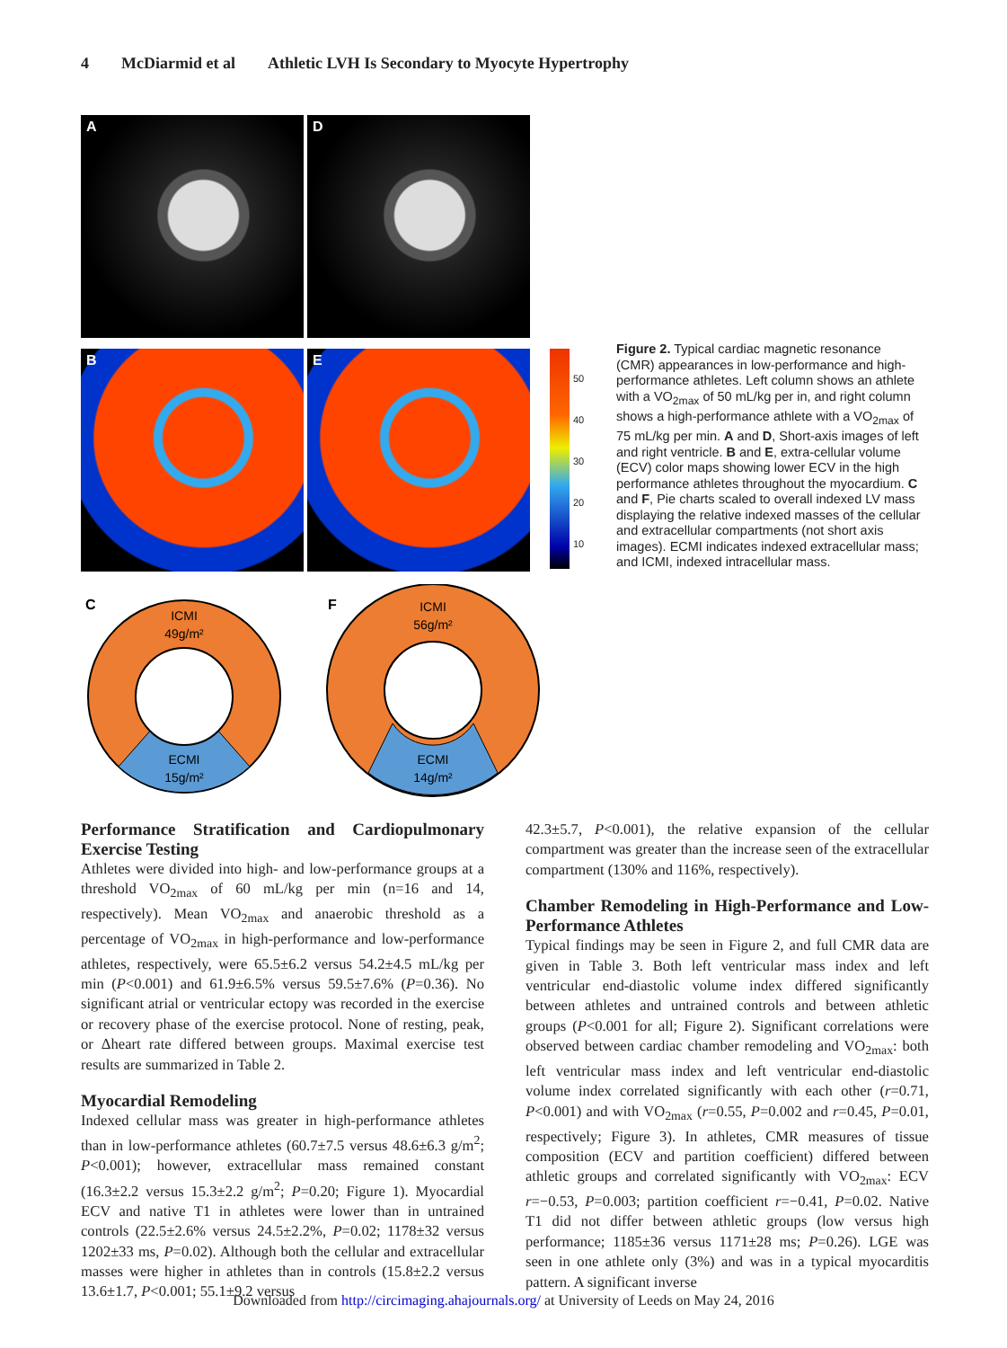4 McDiarmid et al Athletic LVH Is Secondary to Myocyte Hypertrophy
A D B E
50
40
30
20
10
C
ICMI
49g/m²
ECMI
15g/m²
F
ICMI
56g/m²
ECMI
14g/m²
Figure 2. Typical cardiac magnetic resonance (CMR) appearances in low-performance and high-performance athletes. Left column shows an athlete with a VO<sub>2max</sub> of 50 mL/kg per in, and right column shows a high-performance athlete with a VO<sub>2max</sub> of 75 mL/kg per min. A and D, Short-axis images of left and right ventricle. B and E, extra-cellular volume (ECV) color maps showing lower ECV in the high performance athletes throughout the myocardium. C and F, Pie charts scaled to overall indexed LV mass displaying the relative indexed masses of the cellular and extracellular compartments (not short axis images). ECMI indicates indexed extracellular mass; and ICMI, indexed intracellular mass.
Performance Stratification and Cardiopulmonary Exercise Testing
Athletes were divided into high- and low-performance groups at a threshold VO<sub>2max</sub> of 60 mL/kg per min (n=16 and 14, respectively). Mean VO<sub>2max</sub> and anaerobic threshold as a percentage of VO<sub>2max</sub> in high-performance and low-performance athletes, respectively, were 65.5±6.2 versus 54.2±4.5 mL/kg per min (P<0.001) and 61.9±6.5% versus 59.5±7.6% (P=0.36). No significant atrial or ventricular ectopy was recorded in the exercise or recovery phase of the exercise protocol. None of resting, peak, or Δheart rate differed between groups. Maximal exercise test results are summarized in Table 2.
Myocardial Remodeling
Indexed cellular mass was greater in high-performance athletes than in low-performance athletes (60.7±7.5 versus 48.6±6.3 g/m<sup>2</sup>; P<0.001); however, extracellular mass remained constant (16.3±2.2 versus 15.3±2.2 g/m<sup>2</sup>; P=0.20; Figure 1). Myocardial ECV and native T1 in athletes were lower than in untrained controls (22.5±2.6% versus 24.5±2.2%, P=0.02; 1178±32 versus 1202±33 ms, P=0.02). Although both the cellular and extracellular masses were higher in athletes than in controls (15.8±2.2 versus 13.6±1.7, P<0.001; 55.1±9.2 versus
42.3±5.7, P<0.001), the relative expansion of the cellular compartment was greater than the increase seen of the extracellular compartment (130% and 116%, respectively).
Chamber Remodeling in High-Performance and Low-Performance Athletes
Typical findings may be seen in Figure 2, and full CMR data are given in Table 3. Both left ventricular mass index and left ventricular end-diastolic volume index differed significantly between athletes and untrained controls and between athletic groups (P<0.001 for all; Figure 2). Significant correlations were observed between cardiac chamber remodeling and VO<sub>2max</sub>: both left ventricular mass index and left ventricular end-diastolic volume index correlated significantly with each other (r=0.71, P<0.001) and with VO<sub>2max</sub> (r=0.55, P=0.002 and r=0.45, P=0.01, respectively; Figure 3). In athletes, CMR measures of tissue composition (ECV and partition coefficient) differed between athletic groups and correlated significantly with VO<sub>2max</sub>: ECV r=−0.53, P=0.003; partition coefficient r=−0.41, P=0.02. Native T1 did not differ between athletic groups (low versus high performance; 1185±36 versus 1171±28 ms; P=0.26). LGE was seen in one athlete only (3%) and was in a typical myocarditis pattern. A significant inverse
Downloaded from http://circimaging.ahajournals.org/ at University of Leeds on May 24, 2016